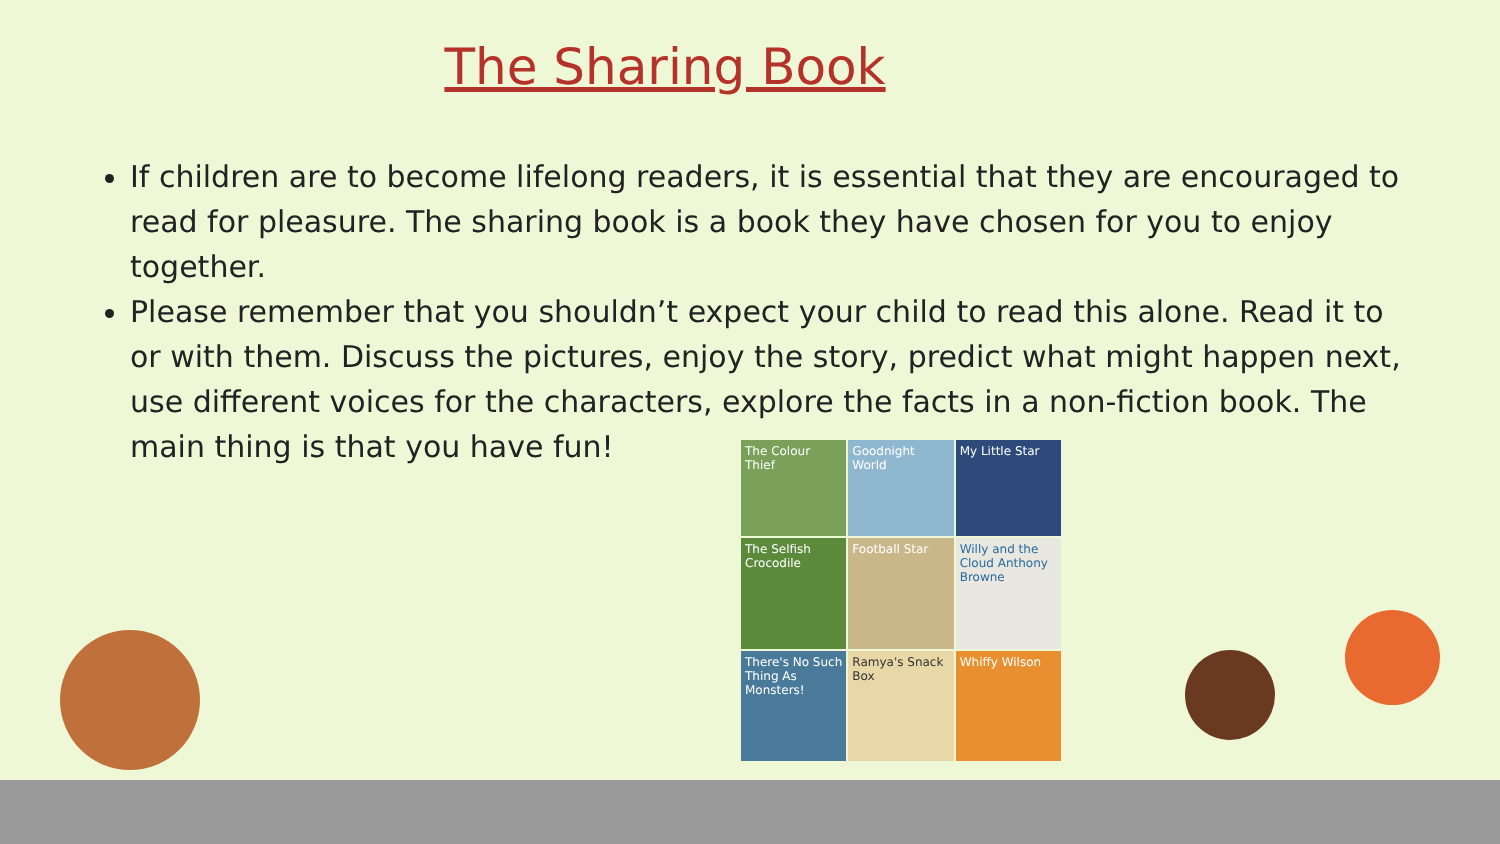The Sharing Book
If children are to become lifelong readers, it is essential that they are encouraged to read for pleasure. The sharing book is a book they have chosen for you to enjoy together.
Please remember that you shouldn’t expect your child to read this alone. Read it to or with them. Discuss the pictures, enjoy the story, predict what might happen next, use different voices for the characters, explore the facts in a non-fiction book. The main thing is that you have fun!
The Colour Thief
Goodnight World
My Little Star
The Selfish Crocodile
Football Star
Willy and the Cloud Anthony Browne
There's No Such Thing As Monsters!
Ramya's Snack Box
Whiffy Wilson